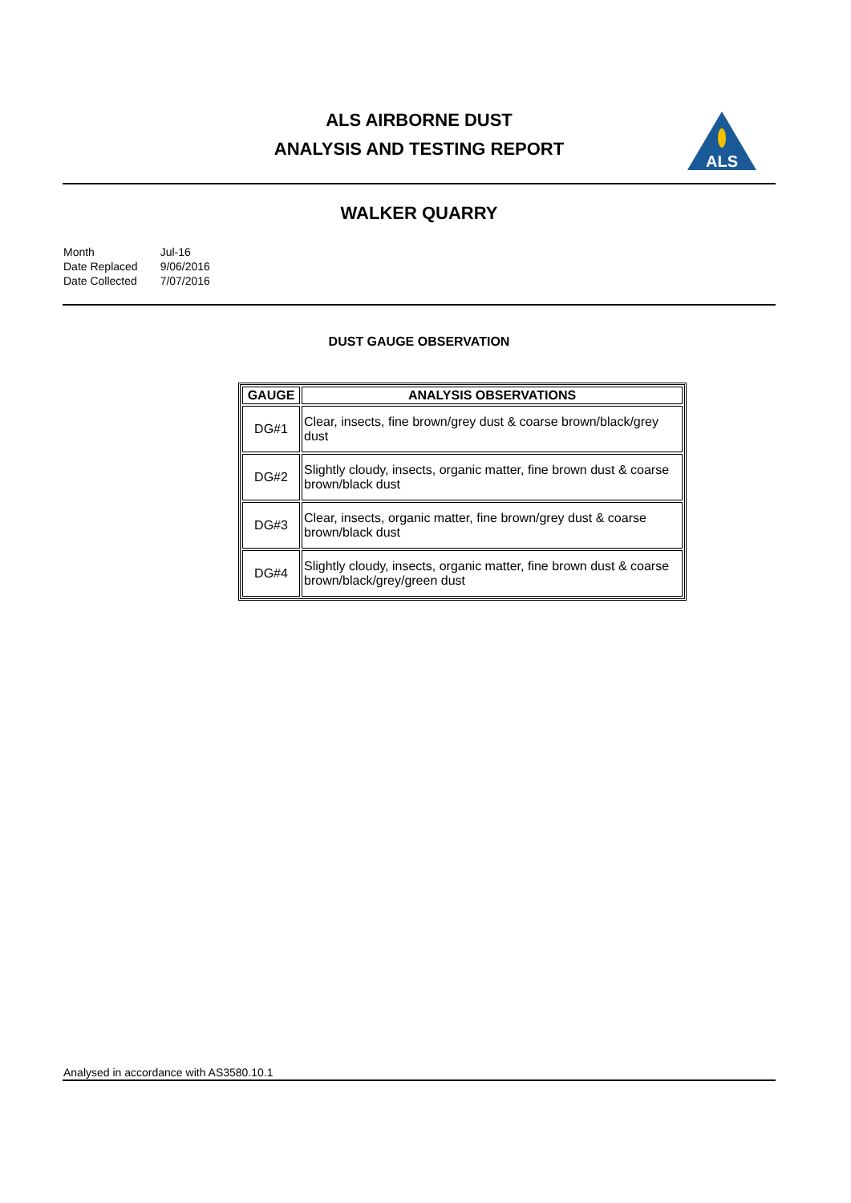ALS AIRBORNE DUST
ANALYSIS AND TESTING REPORT
ALS
WALKER QUARRY
| Month | Jul-16 |
| Date Replaced | 9/06/2016 |
| Date Collected | 7/07/2016 |
DUST GAUGE OBSERVATION
| GAUGE | ANALYSIS OBSERVATIONS |
| --- | --- |
| DG#1 | Clear, insects, fine brown/grey dust & coarse brown/black/grey dust |
| DG#2 | Slightly cloudy, insects, organic matter, fine brown dust & coarse brown/black dust |
| DG#3 | Clear, insects, organic matter, fine brown/grey dust & coarse brown/black dust |
| DG#4 | Slightly cloudy, insects, organic matter, fine brown dust & coarse brown/black/grey/green dust |
Analysed in accordance with AS3580.10.1